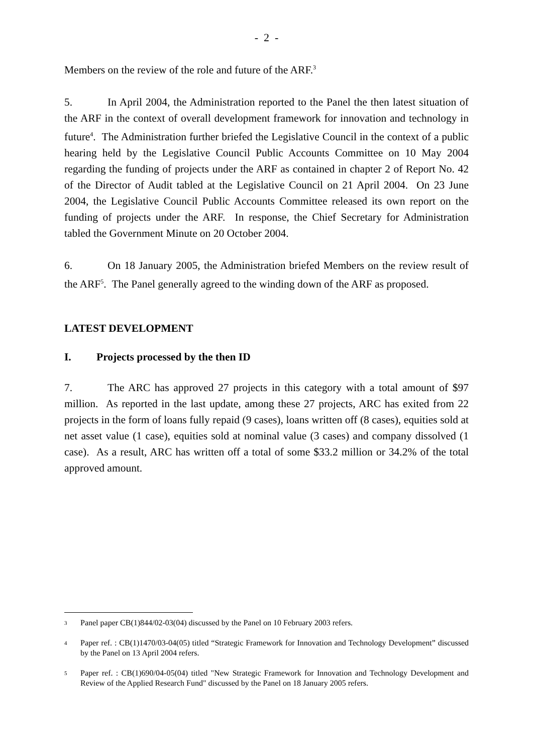- 2 -
Members on the review of the role and future of the ARF.<sup>3</sup>
5. In April 2004, the Administration reported to the Panel the then latest situation of the ARF in the context of overall development framework for innovation and technology in future<sup>4</sup>. The Administration further briefed the Legislative Council in the context of a public hearing held by the Legislative Council Public Accounts Committee on 10 May 2004 regarding the funding of projects under the ARF as contained in chapter 2 of Report No. 42 of the Director of Audit tabled at the Legislative Council on 21 April 2004. On 23 June 2004, the Legislative Council Public Accounts Committee released its own report on the funding of projects under the ARF. In response, the Chief Secretary for Administration tabled the Government Minute on 20 October 2004.
6. On 18 January 2005, the Administration briefed Members on the review result of the ARF<sup>5</sup>. The Panel generally agreed to the winding down of the ARF as proposed.
LATEST DEVELOPMENT
I. Projects processed by the then ID
7. The ARC has approved 27 projects in this category with a total amount of $97 million. As reported in the last update, among these 27 projects, ARC has exited from 22 projects in the form of loans fully repaid (9 cases), loans written off (8 cases), equities sold at net asset value (1 case), equities sold at nominal value (3 cases) and company dissolved (1 case). As a result, ARC has written off a total of some $33.2 million or 34.2% of the total approved amount.
3 Panel paper CB(1)844/02-03(04) discussed by the Panel on 10 February 2003 refers.
4 Paper ref. : CB(1)1470/03-04(05) titled “Strategic Framework for Innovation and Technology Development” discussed by the Panel on 13 April 2004 refers.
5 Paper ref. : CB(1)690/04-05(04) titled "New Strategic Framework for Innovation and Technology Development and Review of the Applied Research Fund" discussed by the Panel on 18 January 2005 refers.